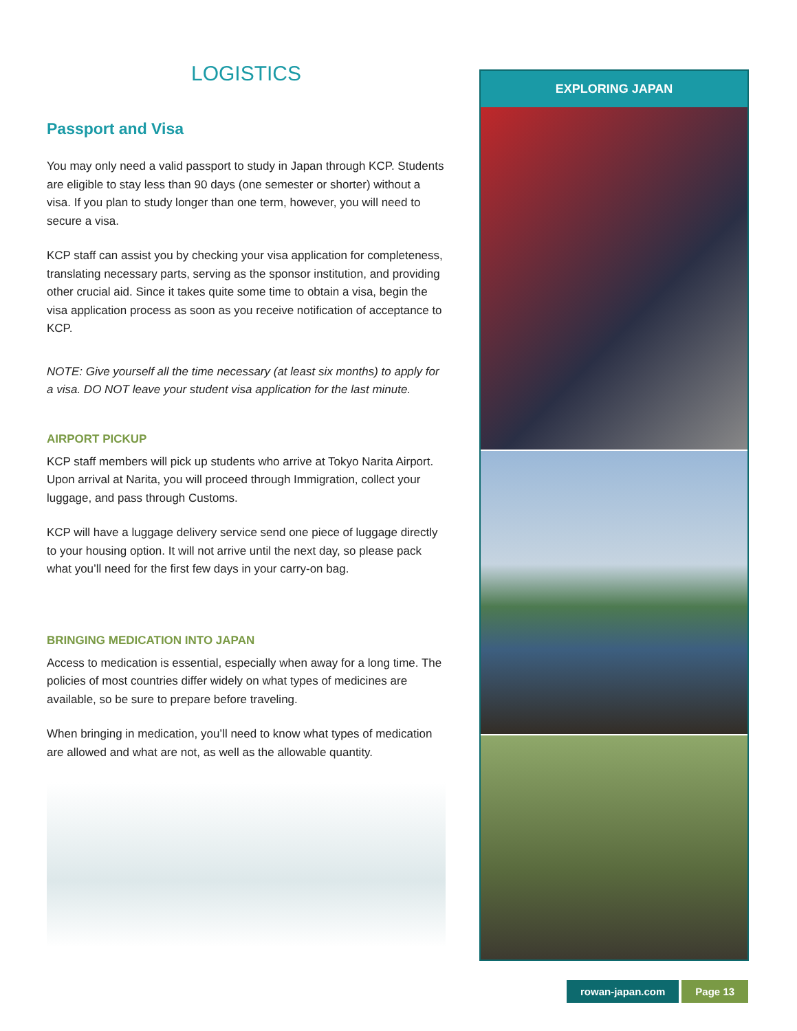LOGISTICS
Passport and Visa
You may only need a valid passport to study in Japan through KCP. Students are eligible to stay less than 90 days (one semester or shorter) without a visa. If you plan to study longer than one term, however, you will need to secure a visa.
KCP staff can assist you by checking your visa application for completeness, translating necessary parts, serving as the sponsor institution, and providing other crucial aid. Since it takes quite some time to obtain a visa, begin the visa application process as soon as you receive notification of acceptance to KCP.
NOTE: Give yourself all the time necessary (at least six months) to apply for a visa. DO NOT leave your student visa application for the last minute.
AIRPORT PICKUP
KCP staff members will pick up students who arrive at Tokyo Narita Airport. Upon arrival at Narita, you will proceed through Immigration, collect your luggage, and pass through Customs.
KCP will have a luggage delivery service send one piece of luggage directly to your housing option. It will not arrive until the next day, so please pack what you’ll need for the first few days in your carry-on bag.
BRINGING MEDICATION INTO JAPAN
Access to medication is essential, especially when away for a long time. The policies of most countries differ widely on what types of medicines are available, so be sure to prepare before traveling.
When bringing in medication, you’ll need to know what types of medication are allowed and what are not, as well as the allowable quantity.
EXPLORING JAPAN
rowan-japan.com Page 13